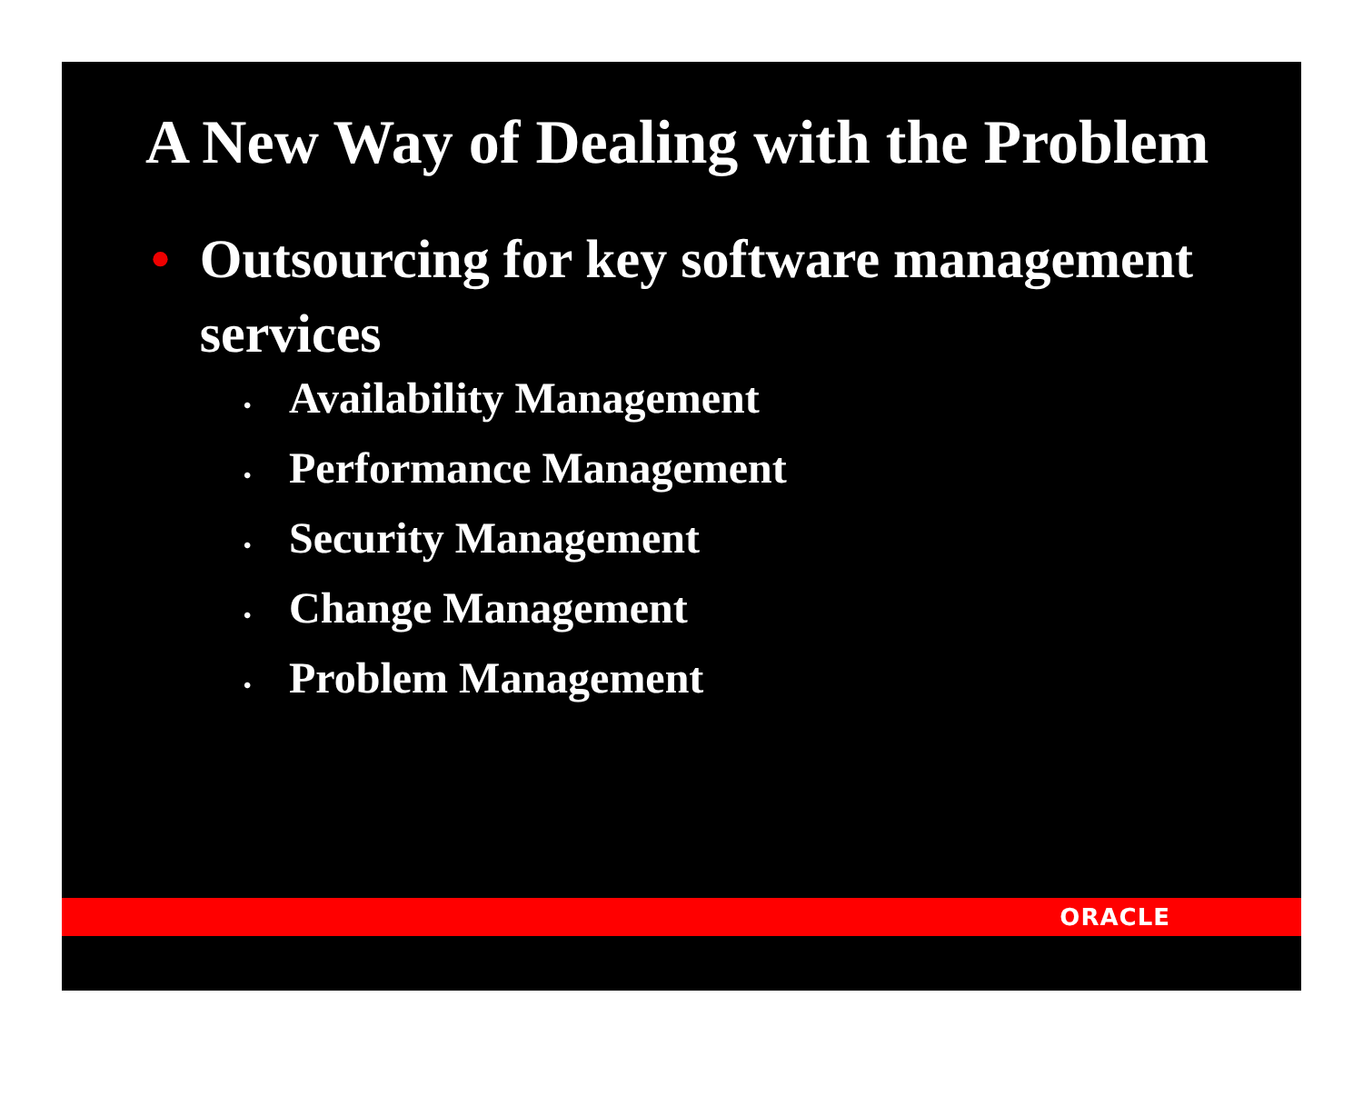A New Way of Dealing with the Problem
• Outsourcing for key software management services
• Availability Management
• Performance Management
• Security Management
• Change Management
• Problem Management
ORACLE